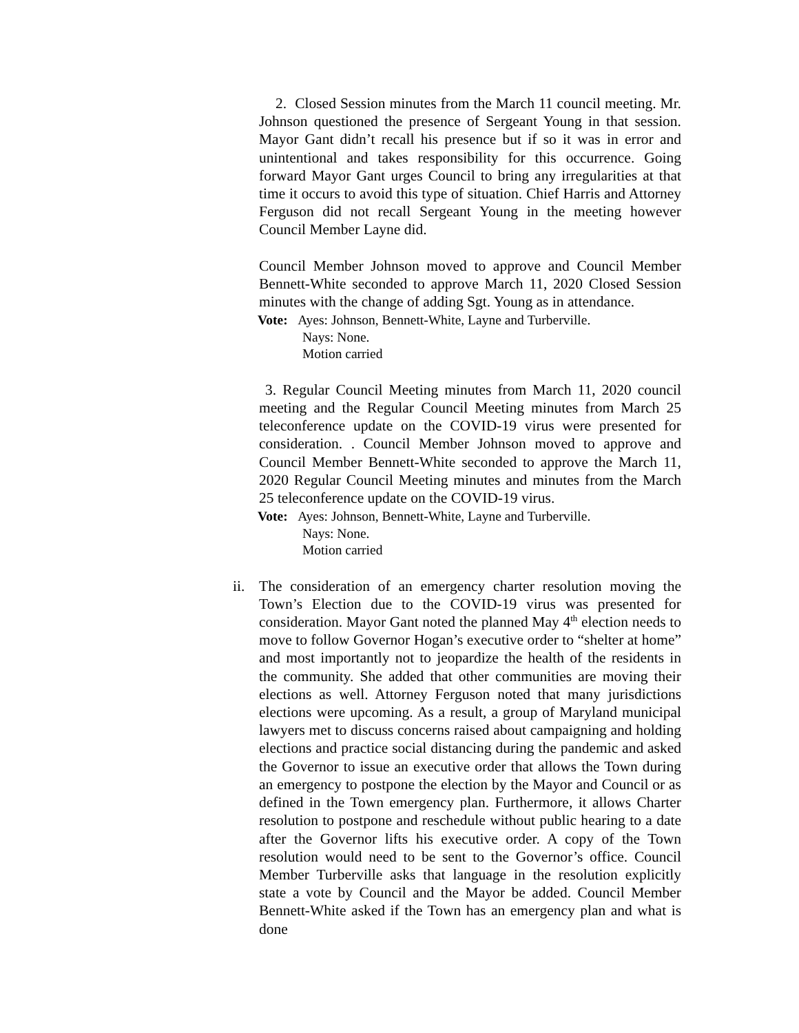2. Closed Session minutes from the March 11 council meeting. Mr. Johnson questioned the presence of Sergeant Young in that session. Mayor Gant didn’t recall his presence but if so it was in error and unintentional and takes responsibility for this occurrence. Going forward Mayor Gant urges Council to bring any irregularities at that time it occurs to avoid this type of situation. Chief Harris and Attorney Ferguson did not recall Sergeant Young in the meeting however Council Member Layne did.
Council Member Johnson moved to approve and Council Member Bennett-White seconded to approve March 11, 2020 Closed Session minutes with the change of adding Sgt. Young as in attendance.
Vote: Ayes: Johnson, Bennett-White, Layne and Turberville.
Nays: None.
Motion carried
3. Regular Council Meeting minutes from March 11, 2020 council meeting and the Regular Council Meeting minutes from March 25 teleconference update on the COVID-19 virus were presented for consideration. . Council Member Johnson moved to approve and Council Member Bennett-White seconded to approve the March 11, 2020 Regular Council Meeting minutes and minutes from the March 25 teleconference update on the COVID-19 virus.
Vote: Ayes: Johnson, Bennett-White, Layne and Turberville.
Nays: None.
Motion carried
ii. The consideration of an emergency charter resolution moving the Town’s Election due to the COVID-19 virus was presented for consideration. Mayor Gant noted the planned May 4<sup>th</sup> election needs to move to follow Governor Hogan’s executive order to “shelter at home” and most importantly not to jeopardize the health of the residents in the community. She added that other communities are moving their elections as well. Attorney Ferguson noted that many jurisdictions elections were upcoming. As a result, a group of Maryland municipal lawyers met to discuss concerns raised about campaigning and holding elections and practice social distancing during the pandemic and asked the Governor to issue an executive order that allows the Town during an emergency to postpone the election by the Mayor and Council or as defined in the Town emergency plan. Furthermore, it allows Charter resolution to postpone and reschedule without public hearing to a date after the Governor lifts his executive order. A copy of the Town resolution would need to be sent to the Governor’s office. Council Member Turberville asks that language in the resolution explicitly state a vote by Council and the Mayor be added. Council Member Bennett-White asked if the Town has an emergency plan and what is done